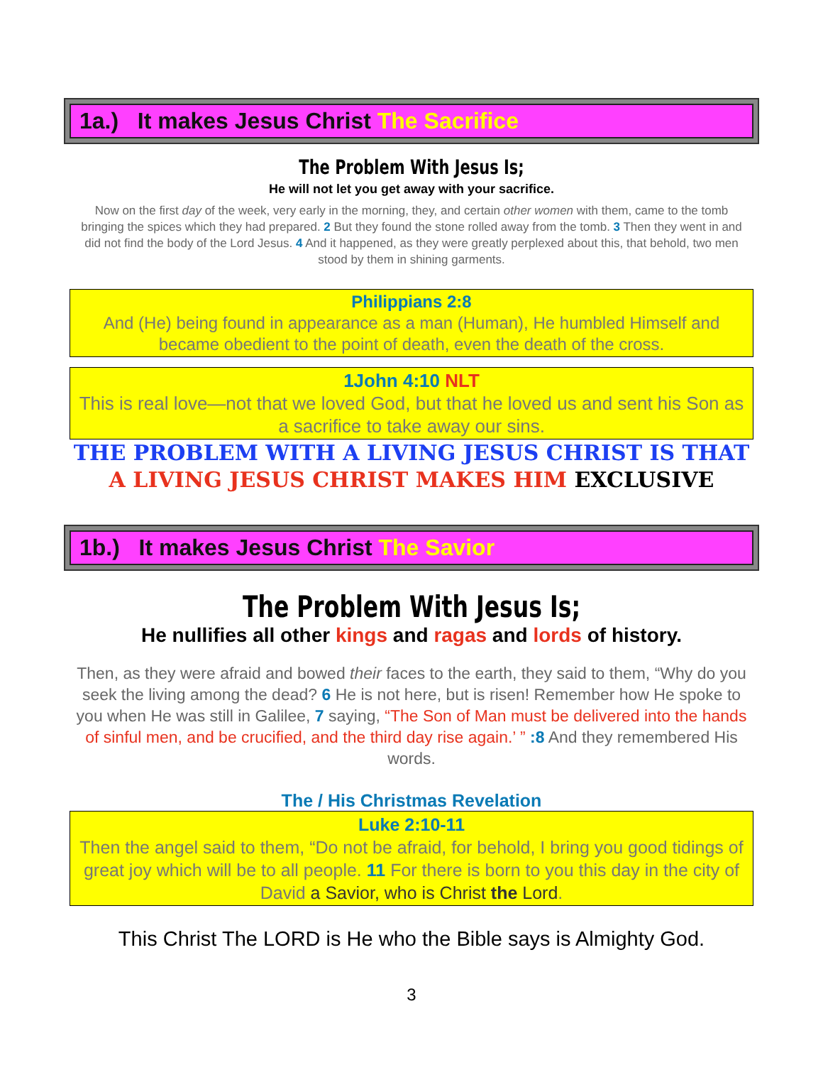1a.) It makes Jesus Christ The Sacrifice
The Problem With Jesus Is;
He will not let you get away with your sacrifice.
Now on the first day of the week, very early in the morning, they, and certain other women with them, came to the tomb bringing the spices which they had prepared. 2 But they found the stone rolled away from the tomb. 3 Then they went in and did not find the body of the Lord Jesus. 4 And it happened, as they were greatly perplexed about this, that behold, two men stood by them in shining garments.
Philippians 2:8
And (He) being found in appearance as a man (Human), He humbled Himself and became obedient to the point of death, even the death of the cross.
1John 4:10 NLT
This is real love—not that we loved God, but that he loved us and sent his Son as a sacrifice to take away our sins.
THE PROBLEM WITH A LIVING JESUS CHRIST IS THAT
A LIVING JESUS CHRIST MAKES HIM EXCLUSIVE
1b.) It makes Jesus Christ The Savior
The Problem With Jesus Is;
He nullifies all other kings and ragas and lords of history.
Then, as they were afraid and bowed their faces to the earth, they said to them, “Why do you seek the living among the dead? 6 He is not here, but is risen! Remember how He spoke to you when He was still in Galilee, 7 saying, “The Son of Man must be delivered into the hands of sinful men, and be crucified, and the third day rise again.’ ” :8 And they remembered His words.
The / His Christmas Revelation
Luke 2:10-11
Then the angel said to them, “Do not be afraid, for behold, I bring you good tidings of great joy which will be to all people. 11 For there is born to you this day in the city of David a Savior, who is Christ the Lord.
This Christ The LORD is He who the Bible says is Almighty God.
3